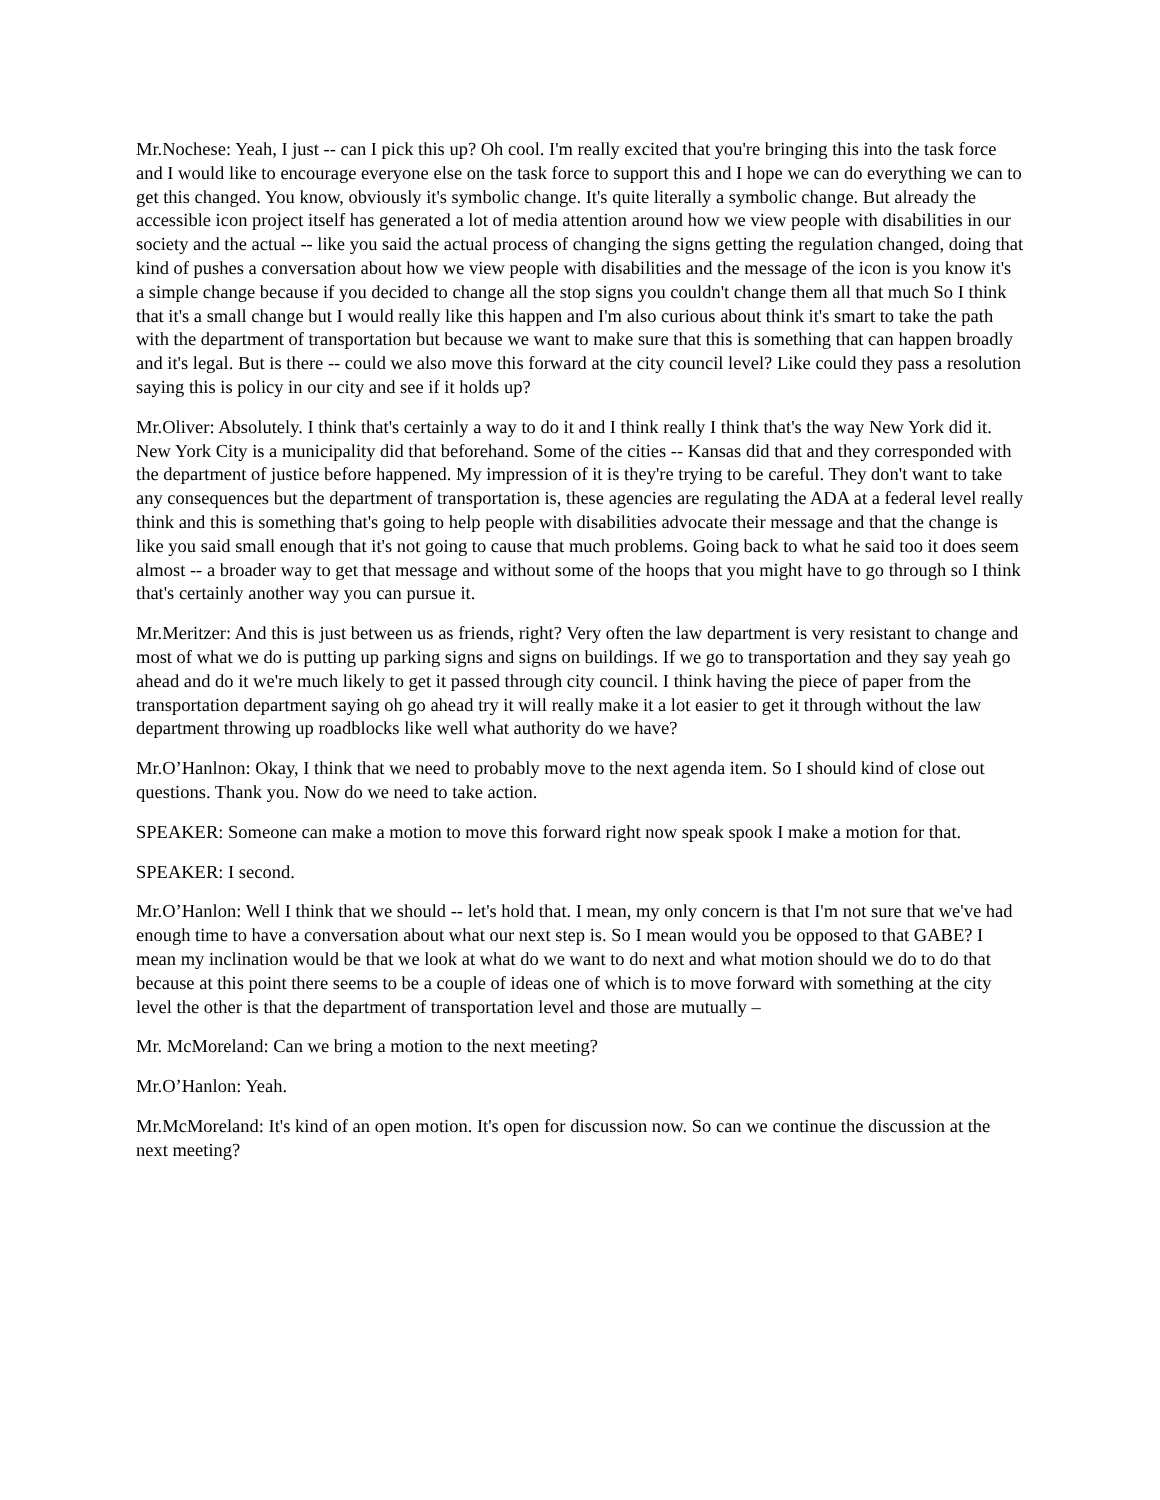Mr.Nochese: Yeah, I just -- can I pick this up? Oh cool. I'm really excited that you're bringing this into the task force and I would like to encourage everyone else on the task force to support this and I hope we can do everything we can to get this changed. You know, obviously it's symbolic change. It's quite literally a symbolic change. But already the accessible icon project itself has generated a lot of media attention around how we view people with disabilities in our society and the actual -- like you said the actual process of changing the signs getting the regulation changed, doing that kind of pushes a conversation about how we view people with disabilities and the message of the icon is you know it's a simple change because if you decided to change all the stop signs you couldn't change them all that much So I think that it's a small change but I would really like this happen and I'm also curious about think it's smart to take the path with the department of transportation but because we want to make sure that this is something that can happen broadly and it's legal. But is there -- could we also move this forward at the city council level? Like could they pass a resolution saying this is policy in our city and see if it holds up?
Mr.Oliver: Absolutely. I think that's certainly a way to do it and I think really I think that's the way New York did it. New York City is a municipality did that beforehand. Some of the cities -- Kansas did that and they corresponded with the department of justice before happened. My impression of it is they're trying to be careful. They don't want to take any consequences but the department of transportation is, these agencies are regulating the ADA at a federal level really think and this is something that's going to help people with disabilities advocate their message and that the change is like you said small enough that it's not going to cause that much problems. Going back to what he said too it does seem almost -- a broader way to get that message and without some of the hoops that you might have to go through so I think that's certainly another way you can pursue it.
Mr.Meritzer: And this is just between us as friends, right? Very often the law department is very resistant to change and most of what we do is putting up parking signs and signs on buildings. If we go to transportation and they say yeah go ahead and do it we're much likely to get it passed through city council. I think having the piece of paper from the transportation department saying oh go ahead try it will really make it a lot easier to get it through without the law department throwing up roadblocks like well what authority do we have?
Mr.O’Hanlnon: Okay, I think that we need to probably move to the next agenda item. So I should kind of close out questions. Thank you. Now do we need to take action.
SPEAKER: Someone can make a motion to move this forward right now speak spook I make a motion for that.
SPEAKER: I second.
Mr.O’Hanlon: Well I think that we should -- let's hold that. I mean, my only concern is that I'm not sure that we've had enough time to have a conversation about what our next step is. So I mean would you be opposed to that GABE? I mean my inclination would be that we look at what do we want to do next and what motion should we do to do that because at this point there seems to be a couple of ideas one of which is to move forward with something at the city level the other is that the department of transportation level and those are mutually –
Mr. McMoreland: Can we bring a motion to the next meeting?
Mr.O’Hanlon: Yeah.
Mr.McMoreland: It's kind of an open motion. It's open for discussion now. So can we continue the discussion at the next meeting?